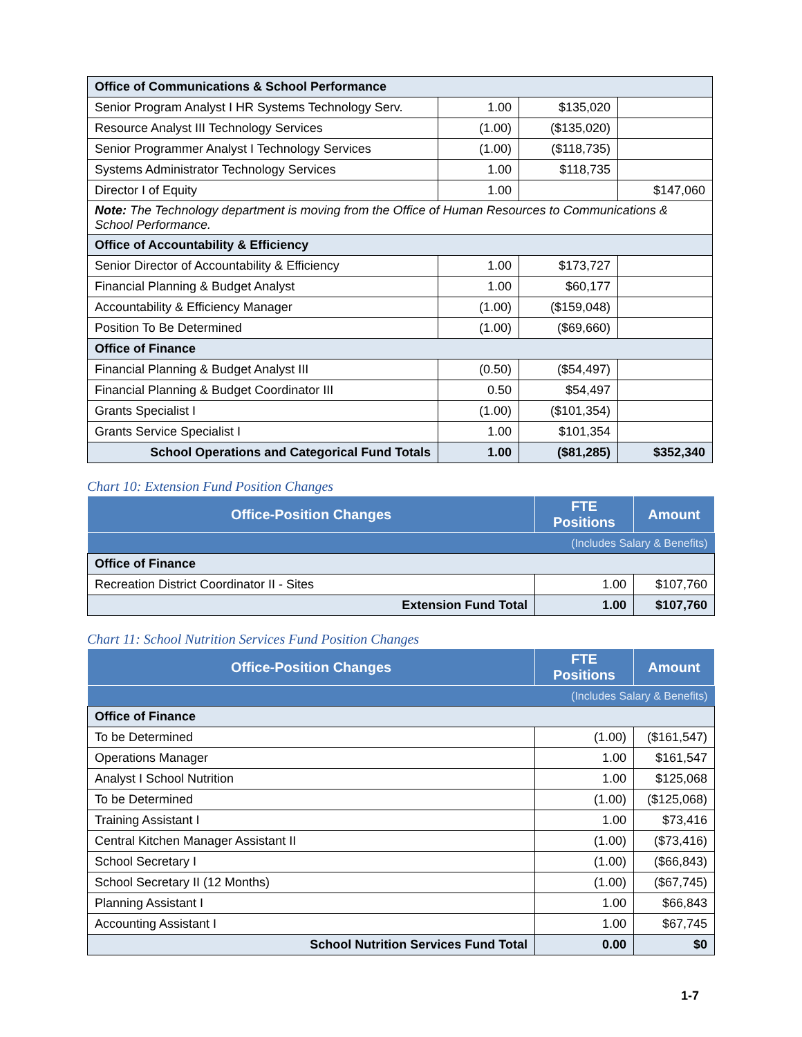| Office of Communications & School Performance | | | |
| Senior Program Analyst I HR Systems Technology Serv. | 1.00 | $135,020 | |
| Resource Analyst III Technology Services | (1.00) | ($135,020) | |
| Senior Programmer Analyst I Technology Services | (1.00) | ($118,735) | |
| Systems Administrator Technology Services | 1.00 | $118,735 | |
| Director I of Equity | 1.00 | | $147,060 |
| Note: The Technology department is moving from the Office of Human Resources to Communications & School Performance. | | | |
| Office of Accountability & Efficiency | | | |
| Senior Director of Accountability & Efficiency | 1.00 | $173,727 | |
| Financial Planning & Budget Analyst | 1.00 | $60,177 | |
| Accountability & Efficiency Manager | (1.00) | ($159,048) | |
| Position To Be Determined | (1.00) | ($69,660) | |
| Office of Finance | | | |
| Financial Planning & Budget Analyst III | (0.50) | ($54,497) | |
| Financial Planning & Budget Coordinator III | 0.50 | $54,497 | |
| Grants Specialist I | (1.00) | ($101,354) | |
| Grants Service Specialist I | 1.00 | $101,354 | |
| School Operations and Categorical Fund Totals | 1.00 | ($81,285) | $352,340 |
Chart 10: Extension Fund Position Changes
| Office-Position Changes | FTE Positions | Amount |
| --- | --- | --- |
| (Includes Salary & Benefits) | | |
| Office of Finance | | |
| Recreation District Coordinator II - Sites | 1.00 | $107,760 |
| Extension Fund Total | 1.00 | $107,760 |
Chart 11: School Nutrition Services Fund Position Changes
| Office-Position Changes | FTE Positions | Amount |
| --- | --- | --- |
| (Includes Salary & Benefits) | | |
| Office of Finance | | |
| To be Determined | (1.00) | ($161,547) |
| Operations Manager | 1.00 | $161,547 |
| Analyst I School Nutrition | 1.00 | $125,068 |
| To be Determined | (1.00) | ($125,068) |
| Training Assistant I | 1.00 | $73,416 |
| Central Kitchen Manager Assistant II | (1.00) | ($73,416) |
| School Secretary I | (1.00) | ($66,843) |
| School Secretary II (12 Months) | (1.00) | ($67,745) |
| Planning Assistant I | 1.00 | $66,843 |
| Accounting Assistant I | 1.00 | $67,745 |
| School Nutrition Services Fund Total | 0.00 | $0 |
1-7